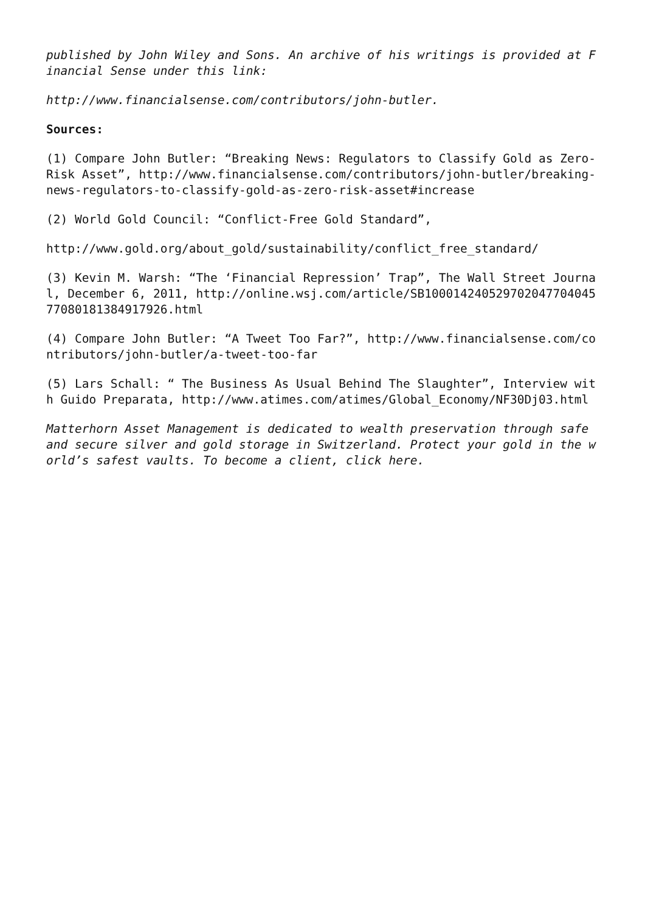published by John Wiley and Sons. An archive of his writings is provided at Financial Sense under this link:
http://www.financialsense.com/contributors/john-butler.
Sources:
(1) Compare John Butler: “Breaking News: Regulators to Classify Gold as Zero-Risk Asset”, http://www.financialsense.com/contributors/john-butler/breaking-news-regulators-to-classify-gold-as-zero-risk-asset#increase
(2) World Gold Council: “Conflict-Free Gold Standard”,
http://www.gold.org/about_gold/sustainability/conflict_free_standard/
(3) Kevin M. Warsh: “The ‘Financial Repression’ Trap”, The Wall Street Journal, December 6, 2011, http://online.wsj.com/article/SB10001424052970204770404577080181384917926.html
(4) Compare John Butler: “A Tweet Too Far?”, http://www.financialsense.com/contributors/john-butler/a-tweet-too-far
(5) Lars Schall: “ The Business As Usual Behind The Slaughter”, Interview with Guido Preparata, http://www.atimes.com/atimes/Global_Economy/NF30Dj03.html
Matterhorn Asset Management is dedicated to wealth preservation through safe and secure silver and gold storage in Switzerland. Protect your gold in the world’s safest vaults. To become a client, click here.